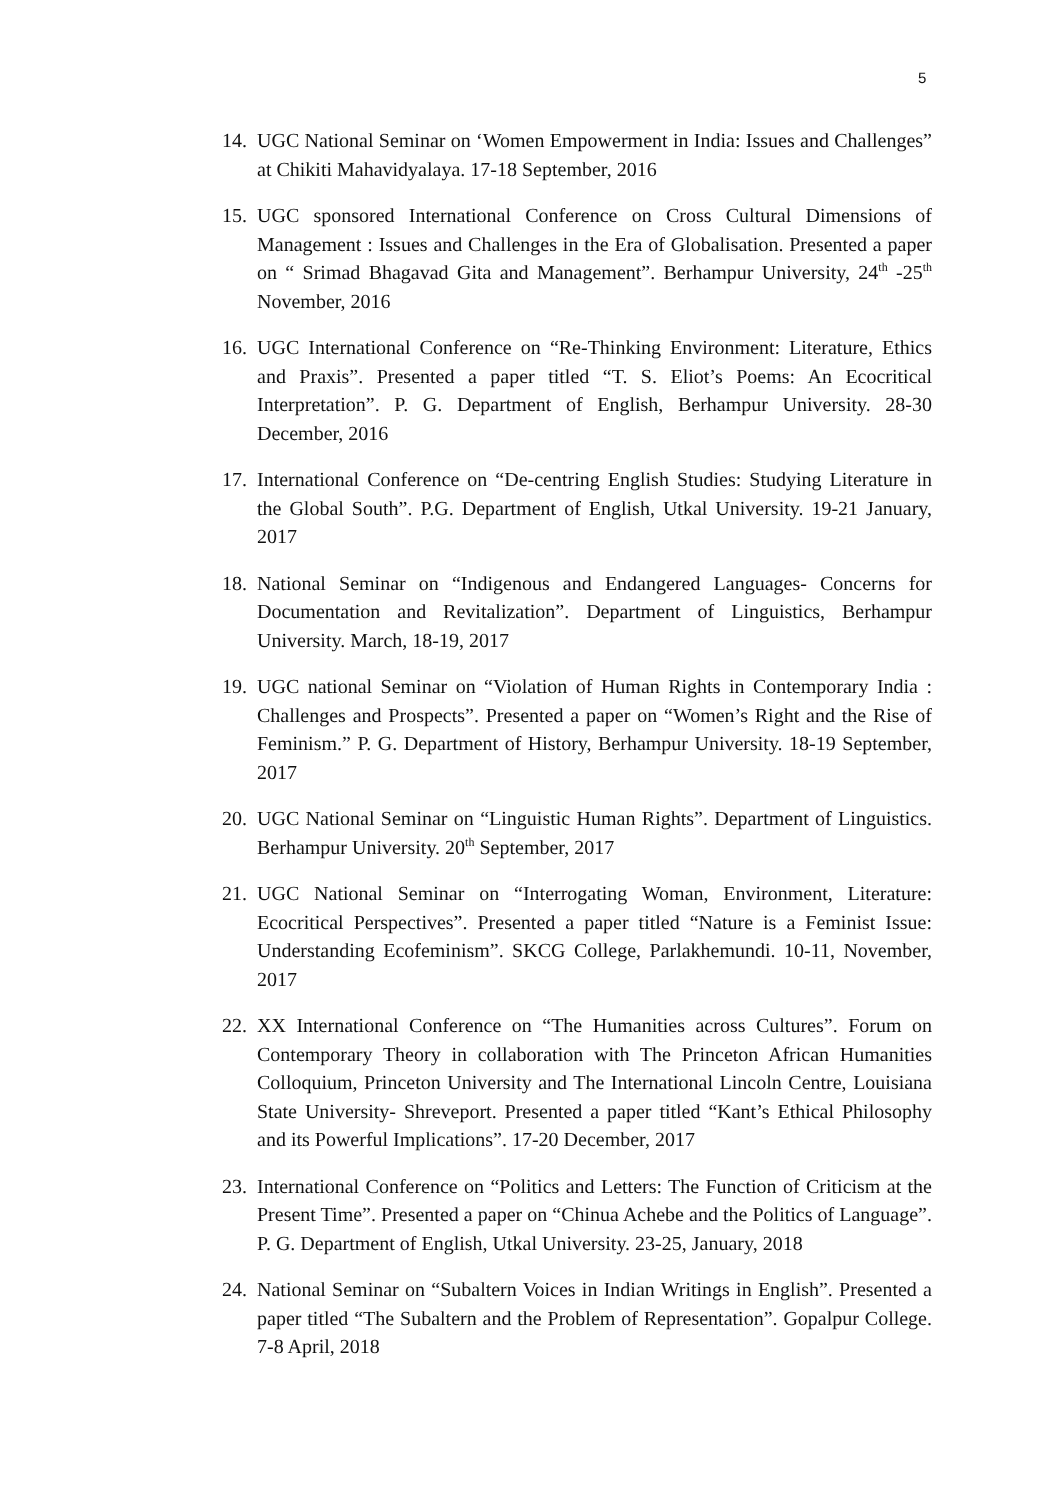5
14. UGC National Seminar on ‘Women Empowerment in India: Issues and Challenges” at Chikiti Mahavidyalaya. 17-18 September, 2016
15. UGC sponsored International Conference on Cross Cultural Dimensions of Management : Issues and Challenges in the Era of Globalisation. Presented a paper on “ Srimad Bhagavad Gita and Management”. Berhampur University, 24<sup>th</sup> -25<sup>th</sup> November, 2016
16. UGC International Conference on “Re-Thinking Environment: Literature, Ethics and Praxis”. Presented a paper titled “T. S. Eliot’s Poems: An Ecocritical Interpretation”. P. G. Department of English, Berhampur University. 28-30 December, 2016
17. International Conference on “De-centring English Studies: Studying Literature in the Global South”. P.G. Department of English, Utkal University. 19-21 January, 2017
18. National Seminar on “Indigenous and Endangered Languages- Concerns for Documentation and Revitalization”. Department of Linguistics, Berhampur University. March, 18-19, 2017
19. UGC national Seminar on “Violation of Human Rights in Contemporary India : Challenges and Prospects”. Presented a paper on “Women’s Right and the Rise of Feminism.” P. G. Department of History, Berhampur University. 18-19 September, 2017
20. UGC National Seminar on “Linguistic Human Rights”. Department of Linguistics. Berhampur University. 20<sup>th</sup> September, 2017
21. UGC National Seminar on “Interrogating Woman, Environment, Literature: Ecocritical Perspectives”. Presented a paper titled “Nature is a Feminist Issue: Understanding Ecofeminism”. SKCG College, Parlakhemundi. 10-11, November, 2017
22. XX International Conference on “The Humanities across Cultures”. Forum on Contemporary Theory in collaboration with The Princeton African Humanities Colloquium, Princeton University and The International Lincoln Centre, Louisiana State University- Shreveport. Presented a paper titled “Kant’s Ethical Philosophy and its Powerful Implications”. 17-20 December, 2017
23. International Conference on “Politics and Letters: The Function of Criticism at the Present Time”. Presented a paper on “Chinua Achebe and the Politics of Language”. P. G. Department of English, Utkal University. 23-25, January, 2018
24. National Seminar on “Subaltern Voices in Indian Writings in English”. Presented a paper titled “The Subaltern and the Problem of Representation”. Gopalpur College. 7-8 April, 2018